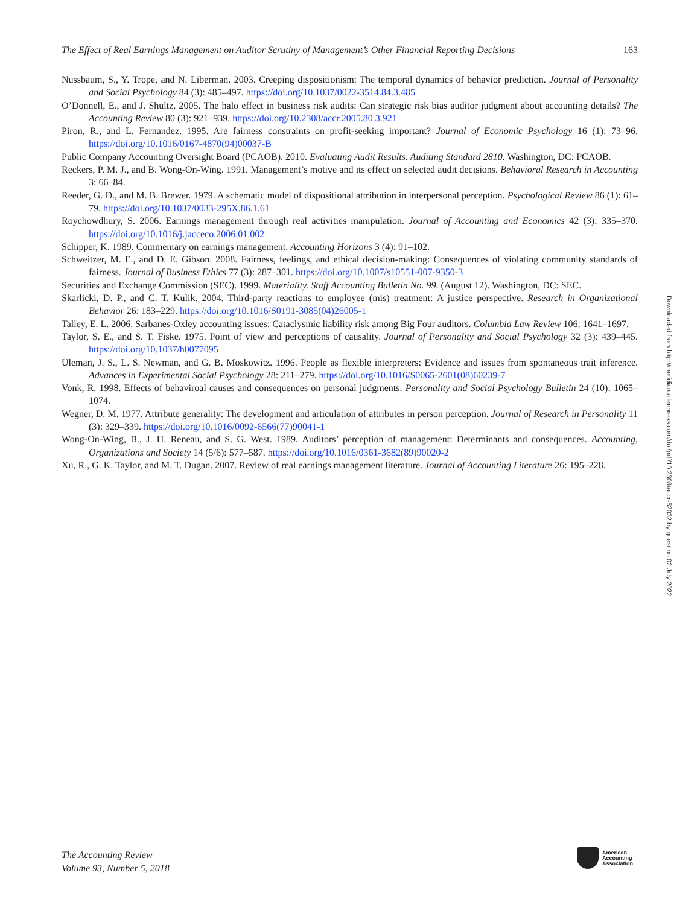The Effect of Real Earnings Management on Auditor Scrutiny of Management’s Other Financial Reporting Decisions 163
Nussbaum, S., Y. Trope, and N. Liberman. 2003. Creeping dispositionism: The temporal dynamics of behavior prediction. Journal of Personality and Social Psychology 84 (3): 485–497. https://doi.org/10.1037/0022-3514.84.3.485
O’Donnell, E., and J. Shultz. 2005. The halo effect in business risk audits: Can strategic risk bias auditor judgment about accounting details? The Accounting Review 80 (3): 921–939. https://doi.org/10.2308/accr.2005.80.3.921
Piron, R., and L. Fernandez. 1995. Are fairness constraints on profit-seeking important? Journal of Economic Psychology 16 (1): 73–96. https://doi.org/10.1016/0167-4870(94)00037-B
Public Company Accounting Oversight Board (PCAOB). 2010. Evaluating Audit Results. Auditing Standard 2810. Washington, DC: PCAOB.
Reckers, P. M. J., and B. Wong-On-Wing. 1991. Management’s motive and its effect on selected audit decisions. Behavioral Research in Accounting 3: 66–84.
Reeder, G. D., and M. B. Brewer. 1979. A schematic model of dispositional attribution in interpersonal perception. Psychological Review 86 (1): 61–79. https://doi.org/10.1037/0033-295X.86.1.61
Roychowdhury, S. 2006. Earnings management through real activities manipulation. Journal of Accounting and Economics 42 (3): 335–370. https://doi.org/10.1016/j.jacceco.2006.01.002
Schipper, K. 1989. Commentary on earnings management. Accounting Horizons 3 (4): 91–102.
Schweitzer, M. E., and D. E. Gibson. 2008. Fairness, feelings, and ethical decision-making: Consequences of violating community standards of fairness. Journal of Business Ethics 77 (3): 287–301. https://doi.org/10.1007/s10551-007-9350-3
Securities and Exchange Commission (SEC). 1999. Materiality. Staff Accounting Bulletin No. 99. (August 12). Washington, DC: SEC.
Skarlicki, D. P., and C. T. Kulik. 2004. Third-party reactions to employee (mis) treatment: A justice perspective. Research in Organizational Behavior 26: 183–229. https://doi.org/10.1016/S0191-3085(04)26005-1
Talley, E. L. 2006. Sarbanes-Oxley accounting issues: Cataclysmic liability risk among Big Four auditors. Columbia Law Review 106: 1641–1697.
Taylor, S. E., and S. T. Fiske. 1975. Point of view and perceptions of causality. Journal of Personality and Social Psychology 32 (3): 439–445. https://doi.org/10.1037/h0077095
Uleman, J. S., L. S. Newman, and G. B. Moskowitz. 1996. People as flexible interpreters: Evidence and issues from spontaneous trait inference. Advances in Experimental Social Psychology 28: 211–279. https://doi.org/10.1016/S0065-2601(08)60239-7
Vonk, R. 1998. Effects of behaviroal causes and consequences on personal judgments. Personality and Social Psychology Bulletin 24 (10): 1065–1074.
Wegner, D. M. 1977. Attribute generality: The development and articulation of attributes in person perception. Journal of Research in Personality 11 (3): 329–339. https://doi.org/10.1016/0092-6566(77)90041-1
Wong-On-Wing, B., J. H. Reneau, and S. G. West. 1989. Auditors’ perception of management: Determinants and consequences. Accounting, Organizations and Society 14 (5/6): 577–587. https://doi.org/10.1016/0361-3682(89)90020-2
Xu, R., G. K. Taylor, and M. T. Dugan. 2007. Review of real earnings management literature. Journal of Accounting Literature 26: 195–228.
Downloaded from http://meridian.allenpress.com/doi/pdf/10.2308/accr-52032 by guest on 02 July 2022
The Accounting Review
Volume 93, Number 5, 2018
American
Accounting
Association